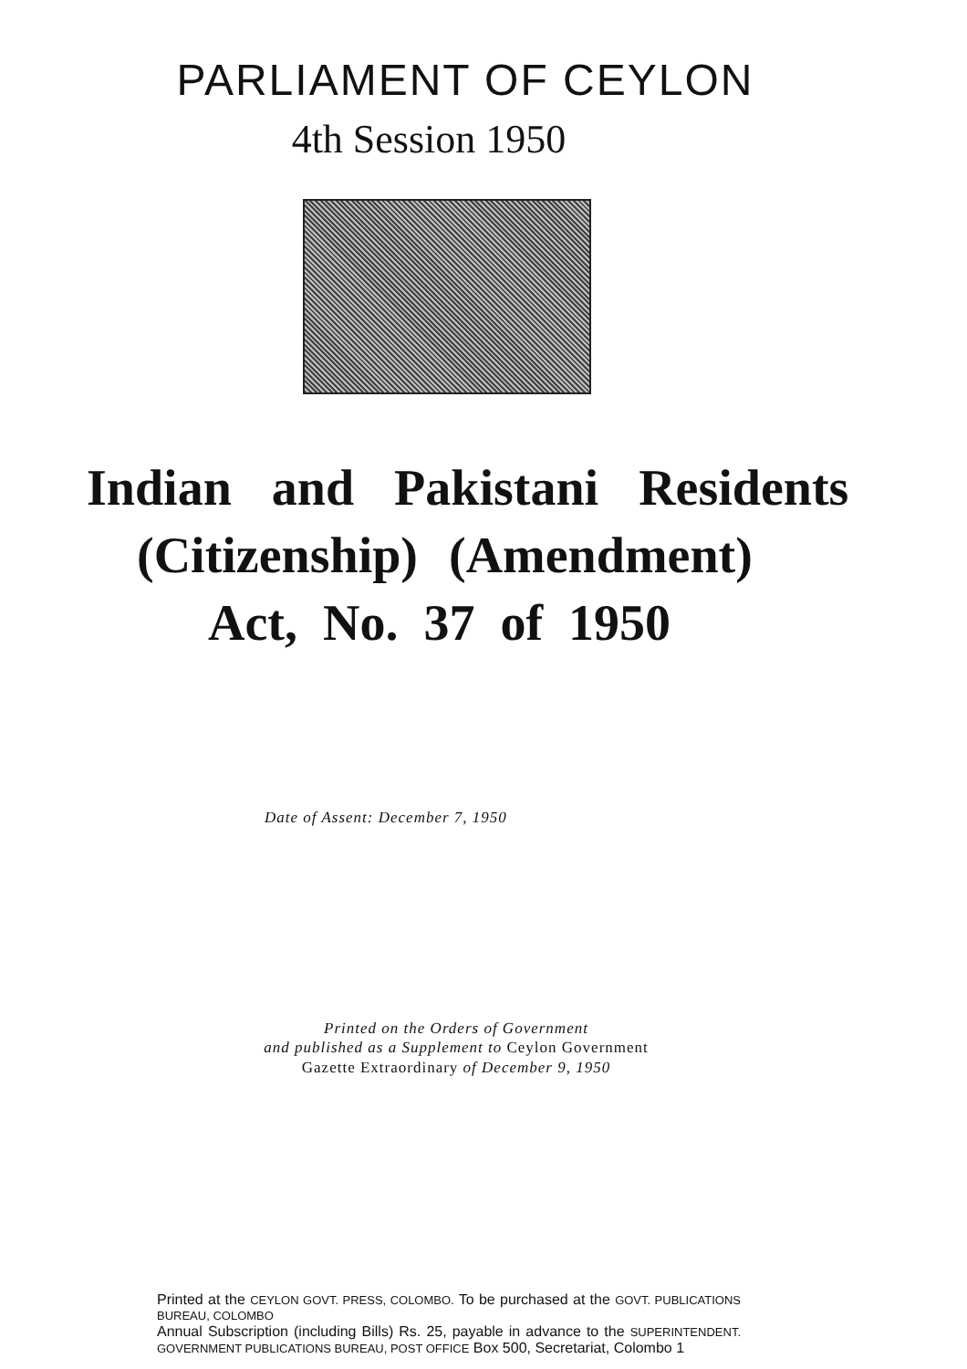PARLIAMENT OF CEYLON
4th Session 1950
Indian and Pakistani Residents
(Citizenship) (Amendment)
Act, No. 37 of 1950
Date of Assent: December 7, 1950
Printed on the Orders of Government
and published as a Supplement to Ceylon Government
Gazette Extraordinary of December 9, 1950
Printed at the CEYLON GOVT. PRESS, COLOMBO. To be purchased at the GOVT. PUBLICATIONS BUREAU, COLOMBO
Annual Subscription (including Bills) Rs. 25, payable in advance to the SUPERINTENDENT. GOVERNMENT PUBLICATIONS BUREAU, POST OFFICE Box 500, Secretariat, Colombo 1